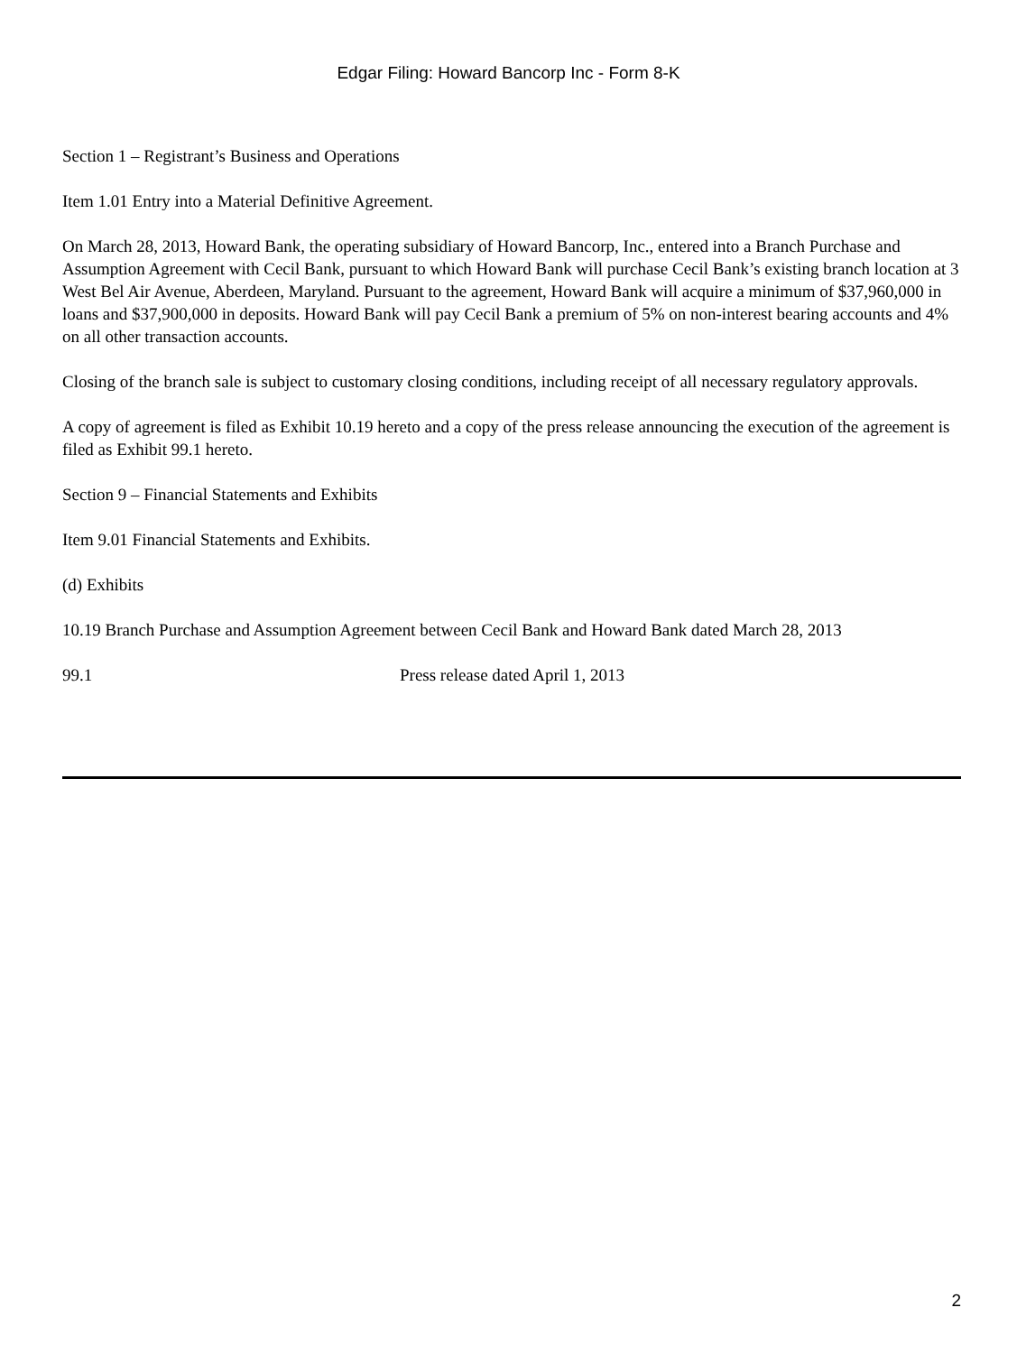Edgar Filing: Howard Bancorp Inc - Form 8-K
Section 1 – Registrant’s Business and Operations
Item 1.01 Entry into a Material Definitive Agreement.
On March 28, 2013, Howard Bank, the operating subsidiary of Howard Bancorp, Inc., entered into a Branch Purchase and Assumption Agreement with Cecil Bank, pursuant to which Howard Bank will purchase Cecil Bank’s existing branch location at 3 West Bel Air Avenue, Aberdeen, Maryland. Pursuant to the agreement, Howard Bank will acquire a minimum of $37,960,000 in loans and $37,900,000 in deposits. Howard Bank will pay Cecil Bank a premium of 5% on non-interest bearing accounts and 4% on all other transaction accounts.
Closing of the branch sale is subject to customary closing conditions, including receipt of all necessary regulatory approvals.
A copy of agreement is filed as Exhibit 10.19 hereto and a copy of the press release announcing the execution of the agreement is filed as Exhibit 99.1 hereto.
Section 9 – Financial Statements and Exhibits
Item 9.01 Financial Statements and Exhibits.
(d) Exhibits
10.19 Branch Purchase and Assumption Agreement between Cecil Bank and Howard Bank dated March 28, 2013
99.1 Press release dated April 1, 2013
2